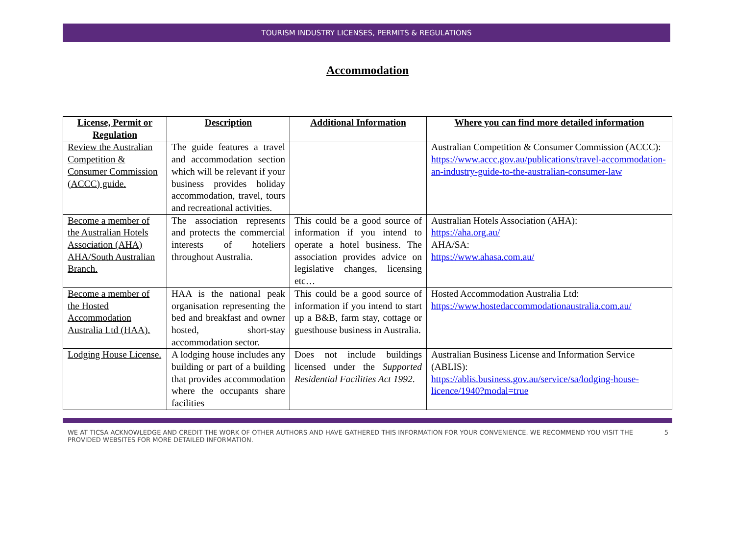TOURISM INDUSTRY LICENSES, PERMITS & REGULATIONS
Accommodation
| License, Permit or Regulation | Description | Additional Information | Where you can find more detailed information |
| --- | --- | --- | --- |
| Review the Australian Competition & Consumer Commission (ACCC) guide. | The guide features a travel and accommodation section which will be relevant if your business provides holiday accommodation, travel, tours and recreational activities. | | Australian Competition & Consumer Commission (ACCC): https://www.accc.gov.au/publications/travel-accommodation-an-industry-guide-to-the-australian-consumer-law |
| Become a member of the Australian Hotels Association (AHA) AHA/South Australian Branch. | The association represents and protects the commercial interests of hoteliers throughout Australia. | This could be a good source of information if you intend to operate a hotel business. The association provides advice on legislative changes, licensing etc… | Australian Hotels Association (AHA): https://aha.org.au/ AHA/SA: https://www.ahasa.com.au/ |
| Become a member of the Hosted Accommodation Australia Ltd (HAA). | HAA is the national peak organisation representing the bed and breakfast and owner hosted, short-stay accommodation sector. | This could be a good source of information if you intend to start up a B&B, farm stay, cottage or guesthouse business in Australia. | Hosted Accommodation Australia Ltd: https://www.hostedaccommodationaustralia.com.au/ |
| Lodging House License. | A lodging house includes any building or part of a building that provides accommodation where the occupants share facilities | Does not include buildings licensed under the Supported Residential Facilities Act 1992 . | Australian Business License and Information Service (ABLIS): https://ablis.business.gov.au/service/sa/lodging-house-licence/1940?modal=true |
WE AT TICSA ACKNOWLEDGE AND CREDIT THE WORK OF OTHER AUTHORS AND HAVE GATHERED THIS INFORMATION FOR YOUR CONVENIENCE. WE RECOMMEND YOU VISIT THE PROVIDED WEBSITES FOR MORE DETAILED INFORMATION. 5